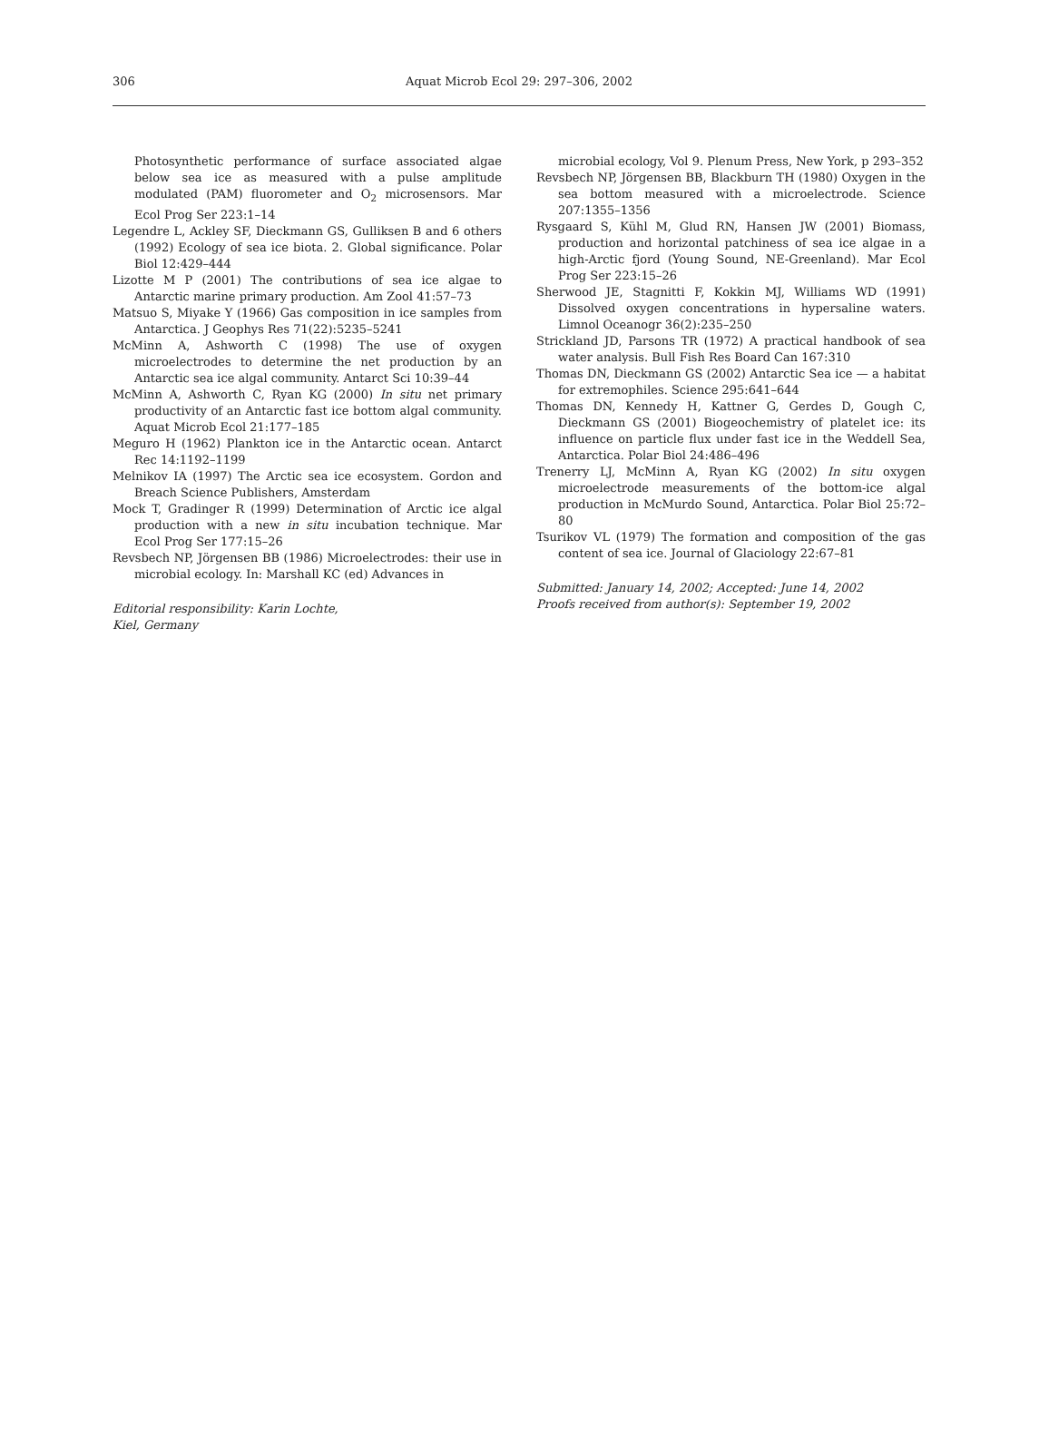306
Aquat Microb Ecol 29: 297–306, 2002
Photosynthetic performance of surface associated algae below sea ice as measured with a pulse amplitude modulated (PAM) fluorometer and O<sub>2</sub> microsensors. Mar Ecol Prog Ser 223:1–14
Legendre L, Ackley SF, Dieckmann GS, Gulliksen B and 6 others (1992) Ecology of sea ice biota. 2. Global significance. Polar Biol 12:429–444
Lizotte M P (2001) The contributions of sea ice algae to Antarctic marine primary production. Am Zool 41:57–73
Matsuo S, Miyake Y (1966) Gas composition in ice samples from Antarctica. J Geophys Res 71(22):5235–5241
McMinn A, Ashworth C (1998) The use of oxygen microelectrodes to determine the net production by an Antarctic sea ice algal community. Antarct Sci 10:39–44
McMinn A, Ashworth C, Ryan KG (2000) In situ net primary productivity of an Antarctic fast ice bottom algal community. Aquat Microb Ecol 21:177–185
Meguro H (1962) Plankton ice in the Antarctic ocean. Antarct Rec 14:1192–1199
Melnikov IA (1997) The Arctic sea ice ecosystem. Gordon and Breach Science Publishers, Amsterdam
Mock T, Gradinger R (1999) Determination of Arctic ice algal production with a new in situ incubation technique. Mar Ecol Prog Ser 177:15–26
Revsbech NP, Jörgensen BB (1986) Microelectrodes: their use in microbial ecology. In: Marshall KC (ed) Advances in
Editorial responsibility: Karin Lochte,
Kiel, Germany
microbial ecology, Vol 9. Plenum Press, New York, p 293–352
Revsbech NP, Jörgensen BB, Blackburn TH (1980) Oxygen in the sea bottom measured with a microelectrode. Science 207:1355–1356
Rysgaard S, Kühl M, Glud RN, Hansen JW (2001) Biomass, production and horizontal patchiness of sea ice algae in a high-Arctic fjord (Young Sound, NE-Greenland). Mar Ecol Prog Ser 223:15–26
Sherwood JE, Stagnitti F, Kokkin MJ, Williams WD (1991) Dissolved oxygen concentrations in hypersaline waters. Limnol Oceanogr 36(2):235–250
Strickland JD, Parsons TR (1972) A practical handbook of sea water analysis. Bull Fish Res Board Can 167:310
Thomas DN, Dieckmann GS (2002) Antarctic Sea ice — a habitat for extremophiles. Science 295:641–644
Thomas DN, Kennedy H, Kattner G, Gerdes D, Gough C, Dieckmann GS (2001) Biogeochemistry of platelet ice: its influence on particle flux under fast ice in the Weddell Sea, Antarctica. Polar Biol 24:486–496
Trenerry LJ, McMinn A, Ryan KG (2002) In situ oxygen microelectrode measurements of the bottom-ice algal production in McMurdo Sound, Antarctica. Polar Biol 25:72–80
Tsurikov VL (1979) The formation and composition of the gas content of sea ice. Journal of Glaciology 22:67–81
Submitted: January 14, 2002; Accepted: June 14, 2002
Proofs received from author(s): September 19, 2002